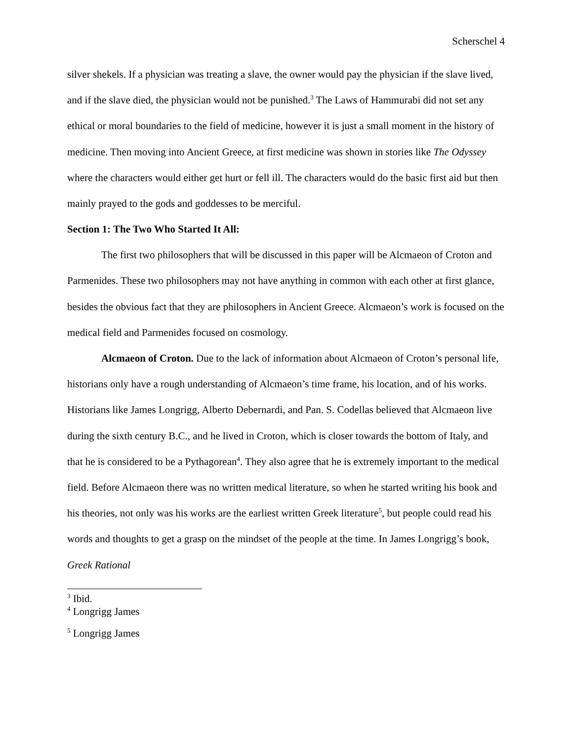Scherschel 4
silver shekels. If a physician was treating a slave, the owner would pay the physician if the slave lived, and if the slave died, the physician would not be punished.<sup>3</sup> The Laws of Hammurabi did not set any ethical or moral boundaries to the field of medicine, however it is just a small moment in the history of medicine. Then moving into Ancient Greece, at first medicine was shown in stories like The Odyssey where the characters would either get hurt or fell ill. The characters would do the basic first aid but then mainly prayed to the gods and goddesses to be merciful.
Section 1: The Two Who Started It All:
The first two philosophers that will be discussed in this paper will be Alcmaeon of Croton and Parmenides. These two philosophers may not have anything in common with each other at first glance, besides the obvious fact that they are philosophers in Ancient Greece. Alcmaeon’s work is focused on the medical field and Parmenides focused on cosmology.
Alcmaeon of Croton. Due to the lack of information about Alcmaeon of Croton’s personal life, historians only have a rough understanding of Alcmaeon’s time frame, his location, and of his works. Historians like James Longrigg, Alberto Debernardi, and Pan. S. Codellas believed that Alcmaeon live during the sixth century B.C., and he lived in Croton, which is closer towards the bottom of Italy, and that he is considered to be a Pythagorean<sup>4</sup>. They also agree that he is extremely important to the medical field. Before Alcmaeon there was no written medical literature, so when he started writing his book and his theories, not only was his works are the earliest written Greek literature<sup>5</sup>, but people could read his words and thoughts to get a grasp on the mindset of the people at the time. In James Longrigg’s book, Greek Rational
<sup>3</sup> Ibid.
<sup>4</sup> Longrigg James
<sup>5</sup> Longrigg James